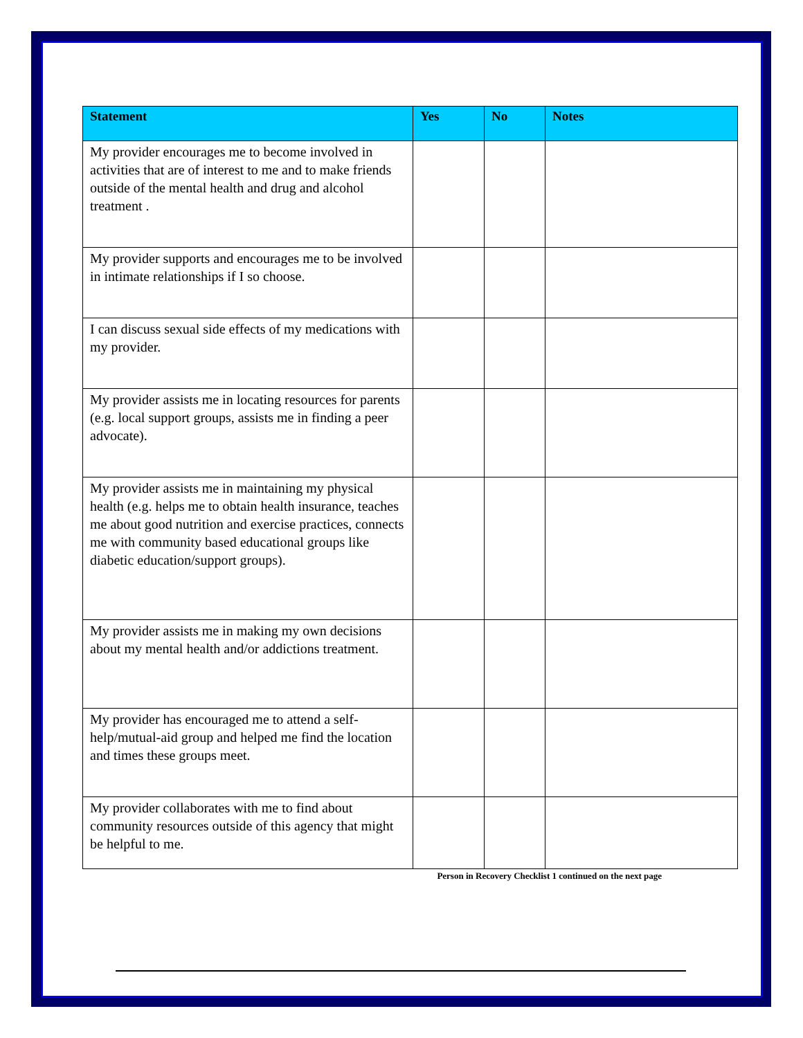| Statement | Yes | No | Notes |
| --- | --- | --- | --- |
| My provider encourages me to become involved in activities that are of interest to me and to make friends outside of the mental health and drug and alcohol treatment . | | | |
| My provider supports and encourages me to be involved in intimate relationships if I so choose. | | | |
| I can discuss sexual side effects of my medications with my provider. | | | |
| My provider assists me in locating resources for parents (e.g. local support groups, assists me in finding a peer advocate). | | | |
| My provider assists me in maintaining my physical health (e.g. helps me to obtain health insurance, teaches me about good nutrition and exercise practices, connects me with community based educational groups like diabetic education/support groups). | | | |
| My provider assists me in making my own decisions about my mental health and/or addictions treatment. | | | |
| My provider has encouraged me to attend a self-help/mutual-aid group and helped me find the location and times these groups meet. | | | |
| My provider collaborates with me to find about community resources outside of this agency that might be helpful to me. | | | |
Person in Recovery Checklist 1 continued on the next page